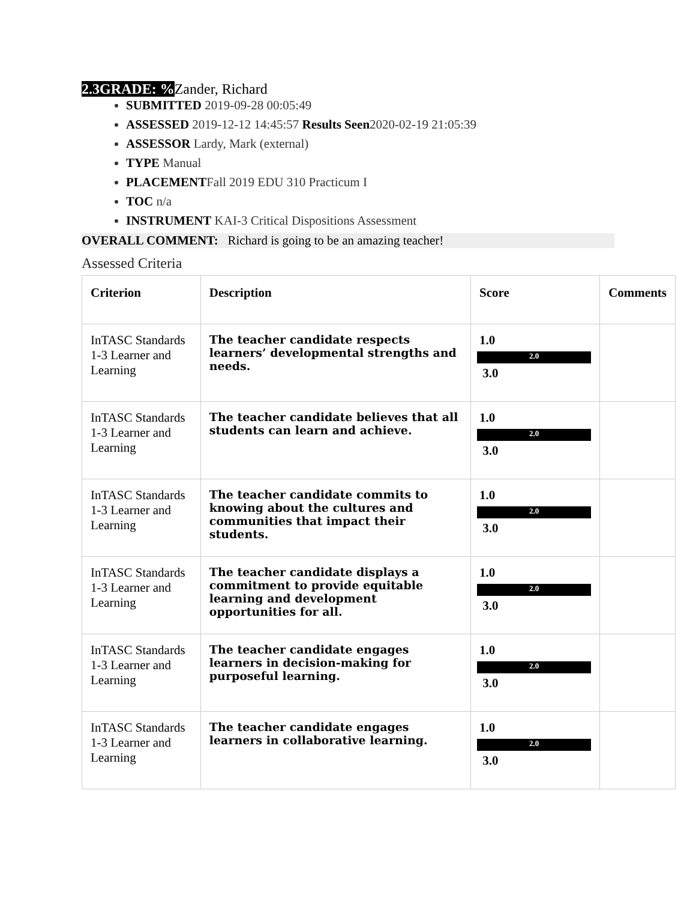2.3GRADE: % Zander, Richard
SUBMITTED 2019-09-28 00:05:49
ASSESSED 2019-12-12 14:45:57 Results Seen2020-02-19 21:05:39
ASSESSOR Lardy, Mark (external)
TYPE Manual
PLACEMENTFall 2019 EDU 310 Practicum I
TOC n/a
INSTRUMENT KAI-3 Critical Dispositions Assessment
OVERALL COMMENT: Richard is going to be an amazing teacher!
Assessed Criteria
| Criterion | Description | Score | Comments |
| --- | --- | --- | --- |
| InTASC Standards 1-3 Learner and Learning | The teacher candidate respects learners’ developmental strengths and needs. | 1.0 2.0 3.0 | |
| InTASC Standards 1-3 Learner and Learning | The teacher candidate believes that all students can learn and achieve. | 1.0 2.0 3.0 | |
| InTASC Standards 1-3 Learner and Learning | The teacher candidate commits to knowing about the cultures and communities that impact their students. | 1.0 2.0 3.0 | |
| InTASC Standards 1-3 Learner and Learning | The teacher candidate displays a commitment to provide equitable learning and development opportunities for all. | 1.0 2.0 3.0 | |
| InTASC Standards 1-3 Learner and Learning | The teacher candidate engages learners in decision-making for purposeful learning. | 1.0 2.0 3.0 | |
| InTASC Standards 1-3 Learner and Learning | The teacher candidate engages learners in collaborative learning. | 1.0 2.0 3.0 | |